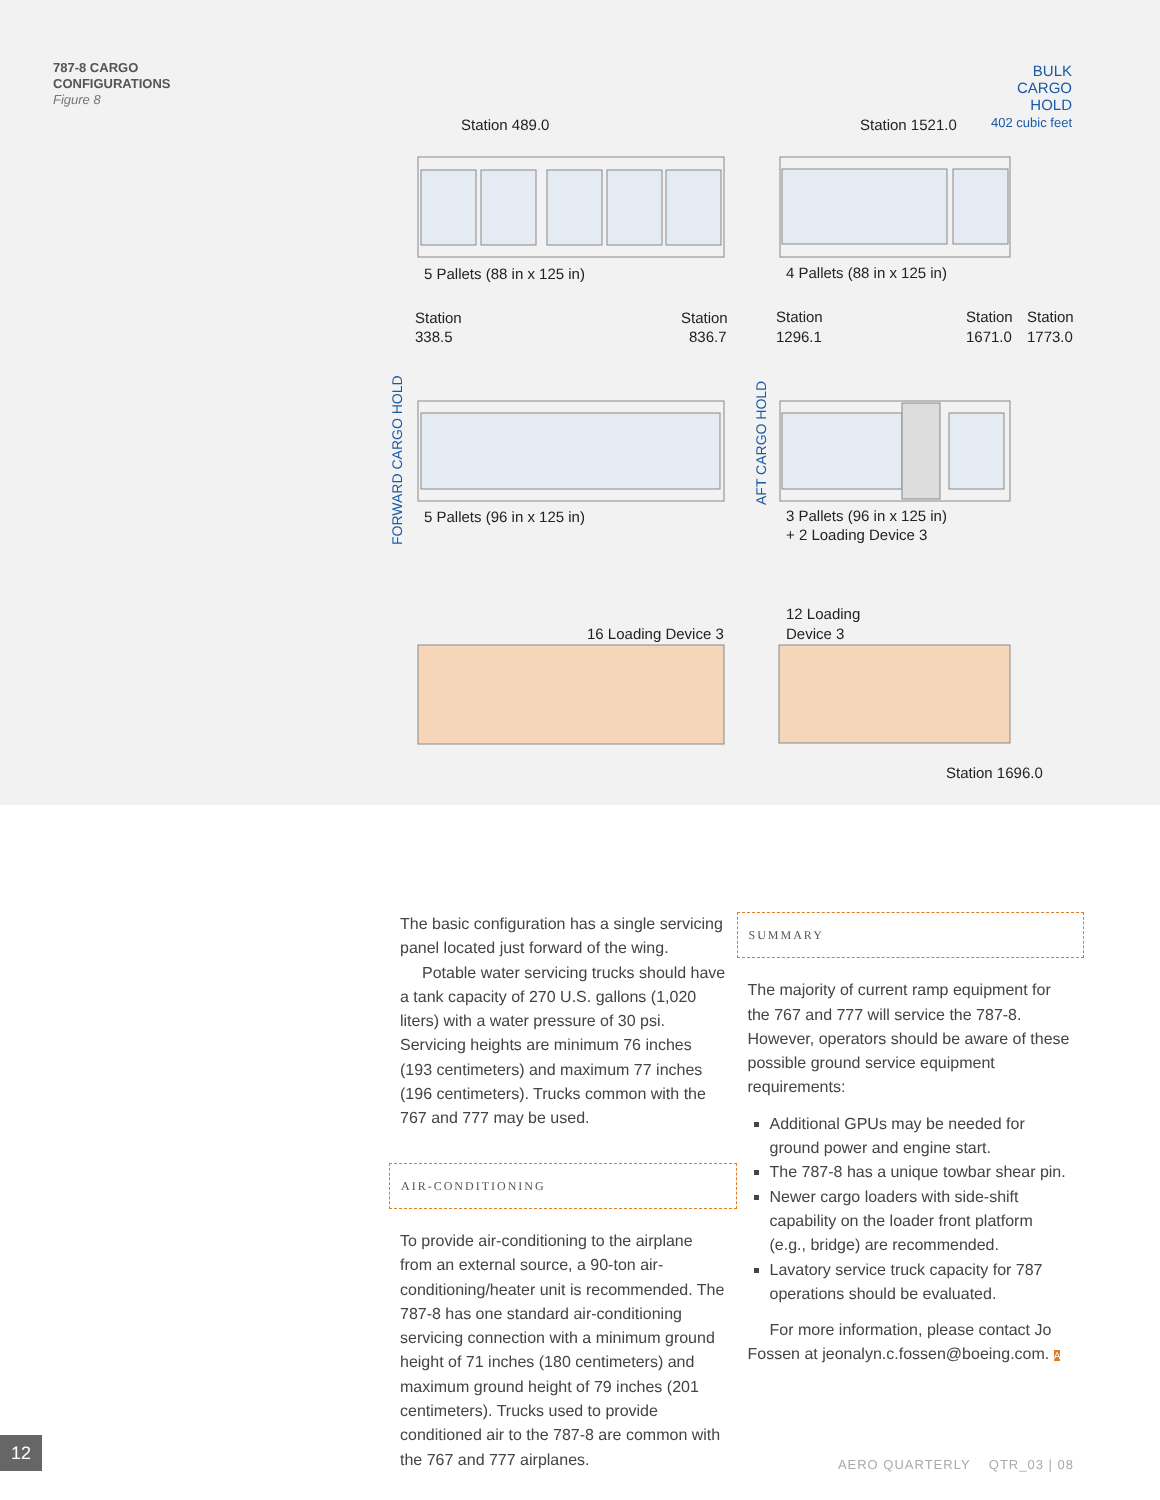787-8 CARGO
CONFIGURATIONS
Figure 8
Station 489.0
Station 1521.0
5 Pallets (88 in x 125 in)
4 Pallets (88 in x 125 in)
Station
338.5
Station
836.7
Station
1296.1
Station
1671.0
Station
1773.0
5 Pallets (96 in x 125 in)
3 Pallets (96 in x 125 in)
+ 2 Loading Device 3
16 Loading Device 3
12 Loading
Device 3
Station 1696.0
BULK
CARGO
HOLD
402 cubic feet
FORWARD CARGO HOLD
AFT CARGO HOLD
The basic configuration has a single servicing panel located just forward of the wing.
Potable water servicing trucks should have a tank capacity of 270 U.S. gallons (1,020 liters) with a water pressure of 30 psi. Servicing heights are minimum 76 inches (193 centimeters) and maximum 77 inches (196 centimeters). Trucks common with the 767 and 777 may be used.
AIR-CONDITIONING
To provide air-conditioning to the airplane from an external source, a 90-ton air-conditioning/heater unit is recommended. The 787-8 has one standard air-conditioning servicing connection with a minimum ground height of 71 inches (180 centimeters) and maximum ground height of 79 inches (201 centimeters). Trucks used to provide conditioned air to the 787-8 are common with the 767 and 777 airplanes.
SUMMARY
The majority of current ramp equipment for the 767 and 777 will service the 787-8. However, operators should be aware of these possible ground service equipment requirements:
Additional GPUs may be needed for ground power and engine start.
The 787-8 has a unique towbar shear pin.
Newer cargo loaders with side-shift capability on the loader front platform (e.g., bridge) are recommended.
Lavatory service truck capacity for 787 operations should be evaluated.
For more information, please contact Jo Fossen at jeonalyn.c.fossen@boeing.com. A
12
AERO QUARTERLY QTR_03 | 08